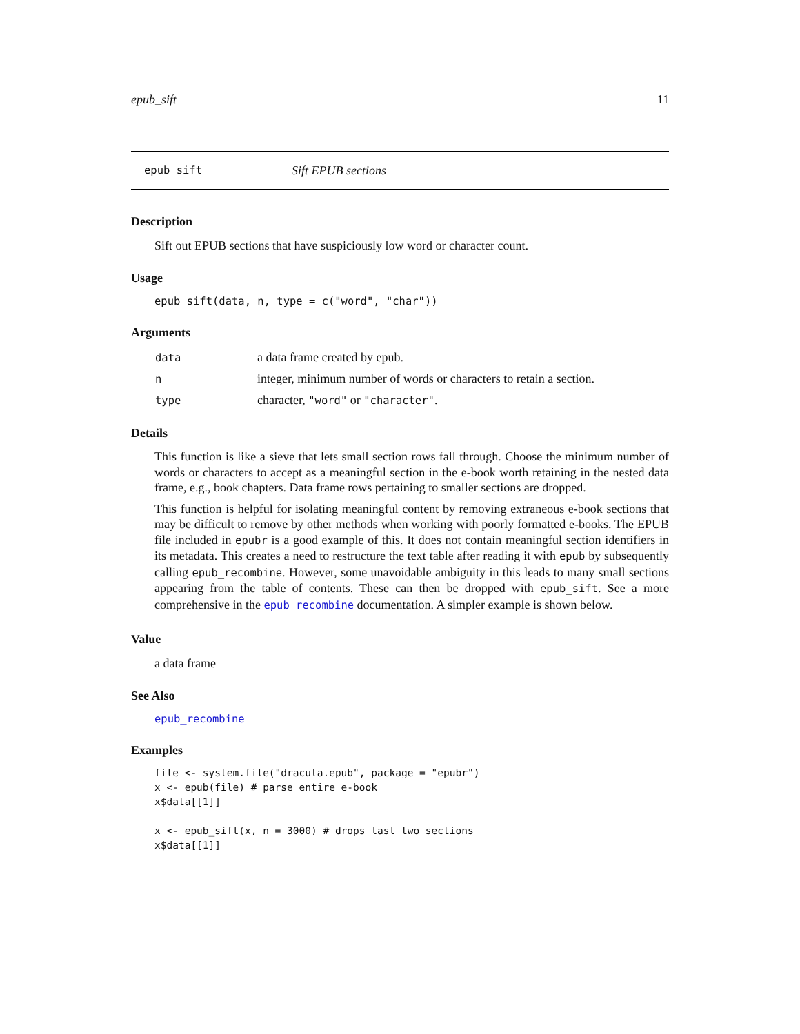epub_sift 11
epub_sift Sift EPUB sections
Description
Sift out EPUB sections that have suspiciously low word or character count.
Usage
epub_sift(data, n, type = c("word", "char"))
Arguments
| data | a data frame created by epub. |
| n | integer, minimum number of words or characters to retain a section. |
| type | character, "word" or "character" . |
Details
This function is like a sieve that lets small section rows fall through. Choose the minimum number of words or characters to accept as a meaningful section in the e-book worth retaining in the nested data frame, e.g., book chapters. Data frame rows pertaining to smaller sections are dropped.
This function is helpful for isolating meaningful content by removing extraneous e-book sections that may be difficult to remove by other methods when working with poorly formatted e-books. The EPUB file included in epubr is a good example of this. It does not contain meaningful section identifiers in its metadata. This creates a need to restructure the text table after reading it with epub by subsequently calling epub_recombine. However, some unavoidable ambiguity in this leads to many small sections appearing from the table of contents. These can then be dropped with epub_sift. See a more comprehensive in the epub_recombine documentation. A simpler example is shown below.
Value
a data frame
See Also
epub_recombine
Examples
file <- system.file("dracula.epub", package = "epubr")
x <- epub(file) # parse entire e-book
x$data[[1]]

x <- epub_sift(x, n = 3000) # drops last two sections
x$data[[1]]